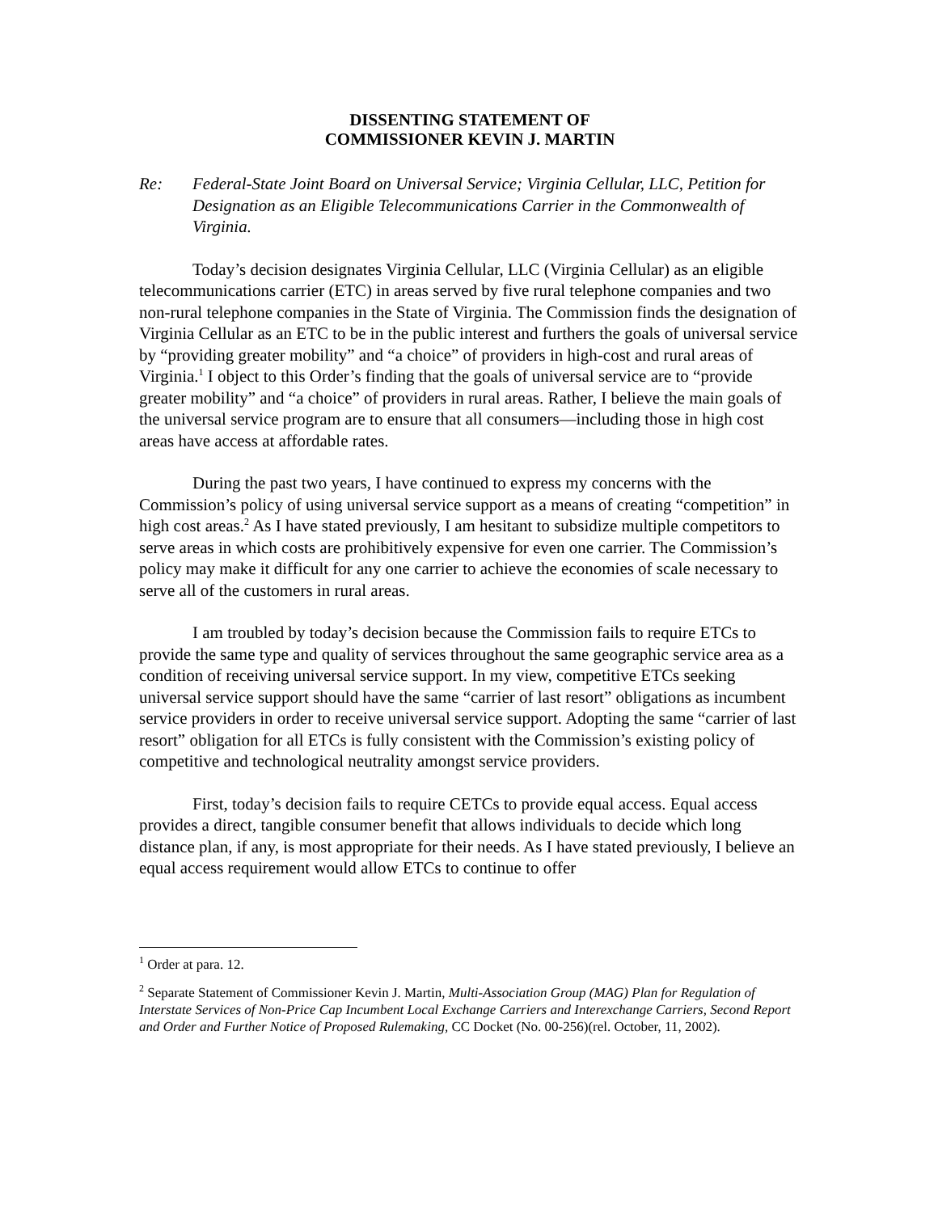DISSENTING STATEMENT OF
COMMISSIONER KEVIN J. MARTIN
Re: Federal-State Joint Board on Universal Service; Virginia Cellular, LLC, Petition for Designation as an Eligible Telecommunications Carrier in the Commonwealth of Virginia.
Today’s decision designates Virginia Cellular, LLC (Virginia Cellular) as an eligible telecommunications carrier (ETC) in areas served by five rural telephone companies and two non-rural telephone companies in the State of Virginia. The Commission finds the designation of Virginia Cellular as an ETC to be in the public interest and furthers the goals of universal service by “providing greater mobility” and “a choice” of providers in high-cost and rural areas of Virginia.<sup>1</sup> I object to this Order’s finding that the goals of universal service are to “provide greater mobility” and “a choice” of providers in rural areas. Rather, I believe the main goals of the universal service program are to ensure that all consumers—including those in high cost areas have access at affordable rates.
During the past two years, I have continued to express my concerns with the Commission’s policy of using universal service support as a means of creating “competition” in high cost areas.<sup>2</sup> As I have stated previously, I am hesitant to subsidize multiple competitors to serve areas in which costs are prohibitively expensive for even one carrier. The Commission’s policy may make it difficult for any one carrier to achieve the economies of scale necessary to serve all of the customers in rural areas.
I am troubled by today’s decision because the Commission fails to require ETCs to provide the same type and quality of services throughout the same geographic service area as a condition of receiving universal service support. In my view, competitive ETCs seeking universal service support should have the same “carrier of last resort” obligations as incumbent service providers in order to receive universal service support. Adopting the same “carrier of last resort” obligation for all ETCs is fully consistent with the Commission’s existing policy of competitive and technological neutrality amongst service providers.
First, today’s decision fails to require CETCs to provide equal access. Equal access provides a direct, tangible consumer benefit that allows individuals to decide which long distance plan, if any, is most appropriate for their needs. As I have stated previously, I believe an equal access requirement would allow ETCs to continue to offer
<sup>1</sup> Order at para. 12.
<sup>2</sup> Separate Statement of Commissioner Kevin J. Martin, Multi-Association Group (MAG) Plan for Regulation of Interstate Services of Non-Price Cap Incumbent Local Exchange Carriers and Interexchange Carriers, Second Report and Order and Further Notice of Proposed Rulemaking, CC Docket (No. 00-256)(rel. October, 11, 2002).